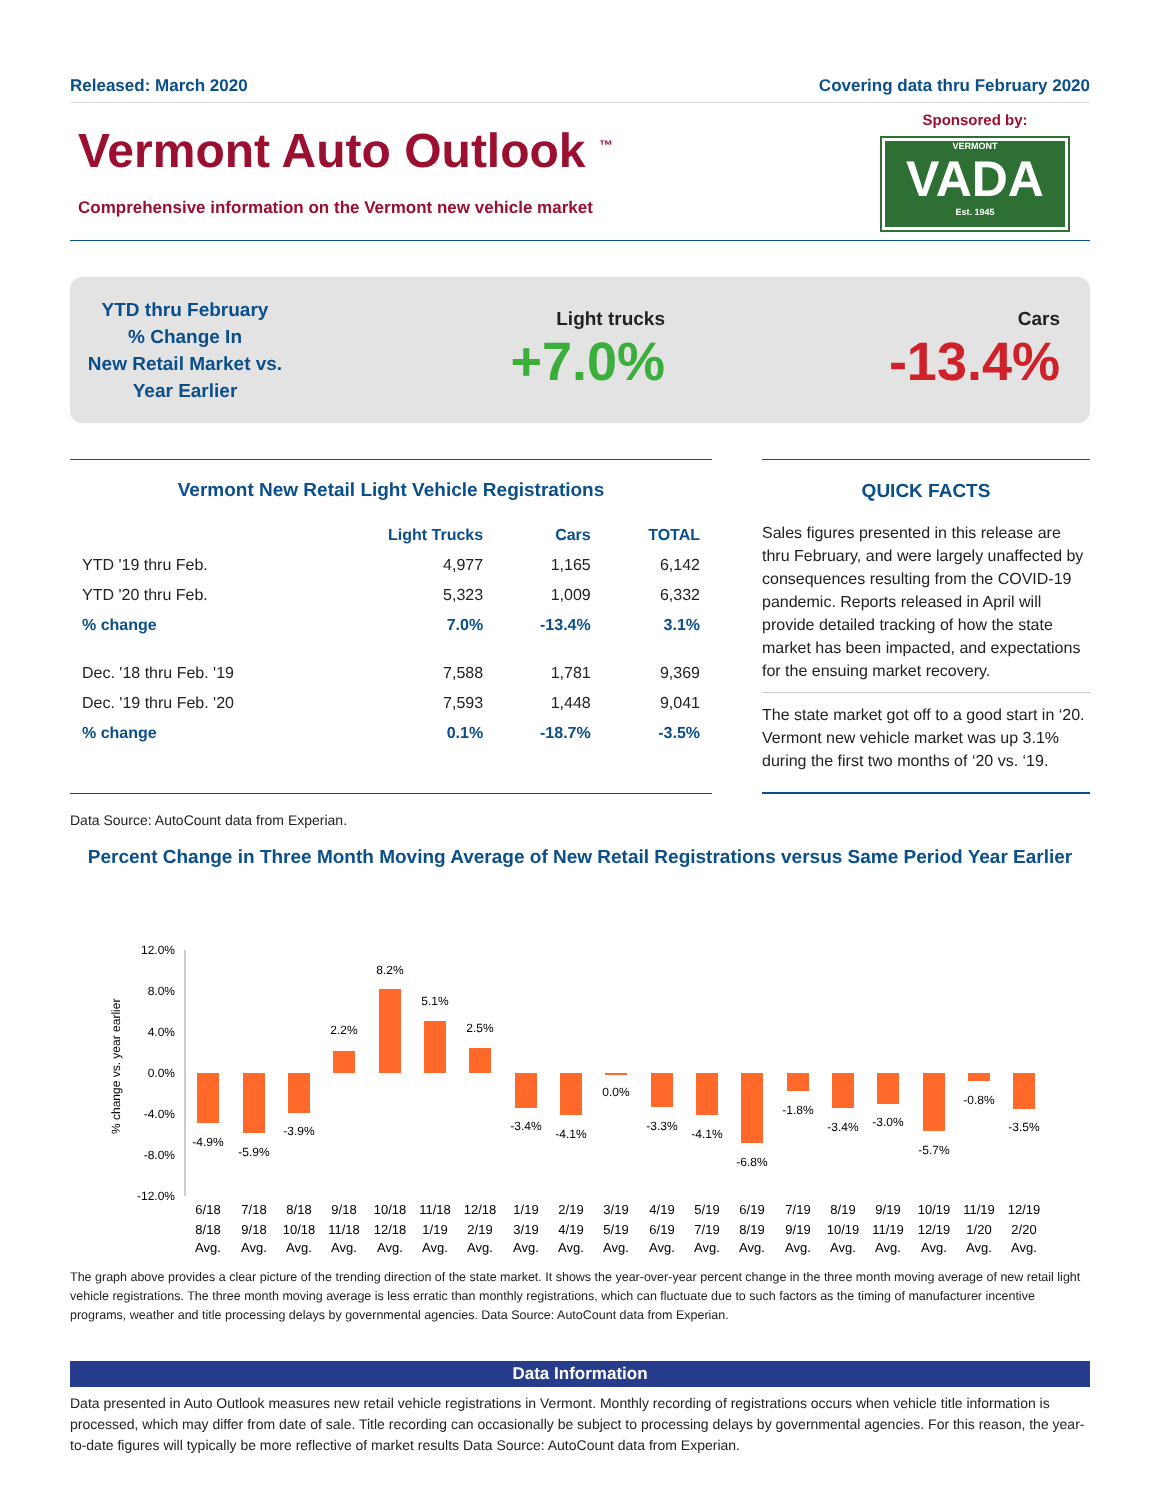Released: March 2020 Covering data thru February 2020
Vermont Auto Outlook <sup>™</sup>
Comprehensive information on the Vermont new vehicle market
Sponsored by:
VERMONT
VADA
Est. 1945
YTD thru February
% Change In
New Retail Market vs.
Year Earlier
Light trucks
+7.0%
Cars
-13.4%
Vermont New Retail Light Vehicle Registrations
| | Light Trucks | Cars | TOTAL |
| --- | --- | --- | --- |
| YTD '19 thru Feb. | 4,977 | 1,165 | 6,142 |
| YTD '20 thru Feb. | 5,323 | 1,009 | 6,332 |
| % change | 7.0% | -13.4% | 3.1% |
| Dec. '18 thru Feb. '19 | 7,588 | 1,781 | 9,369 |
| Dec. '19 thru Feb. '20 | 7,593 | 1,448 | 9,041 |
| % change | 0.1% | -18.7% | -3.5% |
QUICK FACTS
Sales figures presented in this release are thru February, and were largely unaffected by consequences resulting from the COVID-19 pandemic. Reports released in April will provide detailed tracking of how the state market has been impacted, and expectations for the ensuing market recovery.
The state market got off to a good start in ‘20. Vermont new vehicle market was up 3.1% during the first two months of ‘20 vs. ‘19.
Data Source: AutoCount data from Experian.
Percent Change in Three Month Moving Average of New Retail Registrations versus Same Period Year Earlier
% change vs. year earlier
12.0%
8.0%
4.0%
0.0%
-4.0%
-8.0%
-12.0%
-4.9%
-5.9%
-3.9%
2.2%
8.2%
5.1%
2.5%
-3.4%
-4.1%
0.0%
-3.3%
-4.1%
-6.8%
-1.8%
-3.4%
-3.0%
-5.7%
-0.8%
-3.5%
6/18
8/18
Avg.
7/18
9/18
Avg.
8/18
10/18
Avg.
9/18
11/18
Avg.
10/18
12/18
Avg.
11/18
1/19
Avg.
12/18
2/19
Avg.
1/19
3/19
Avg.
2/19
4/19
Avg.
3/19
5/19
Avg.
4/19
6/19
Avg.
5/19
7/19
Avg.
6/19
8/19
Avg.
7/19
9/19
Avg.
8/19
10/19
Avg.
9/19
11/19
Avg.
10/19
12/19
Avg.
11/19
1/20
Avg.
12/19
2/20
Avg.
The graph above provides a clear picture of the trending direction of the state market. It shows the year-over-year percent change in the three month moving average of new retail light vehicle registrations. The three month moving average is less erratic than monthly registrations, which can fluctuate due to such factors as the timing of manufacturer incentive programs, weather and title processing delays by governmental agencies. Data Source: AutoCount data from Experian.
Data Information
Data presented in Auto Outlook measures new retail vehicle registrations in Vermont. Monthly recording of registrations occurs when vehicle title information is processed, which may differ from date of sale. Title recording can occasionally be subject to processing delays by governmental agencies. For this reason, the year-to-date figures will typically be more reflective of market results Data Source: AutoCount data from Experian.